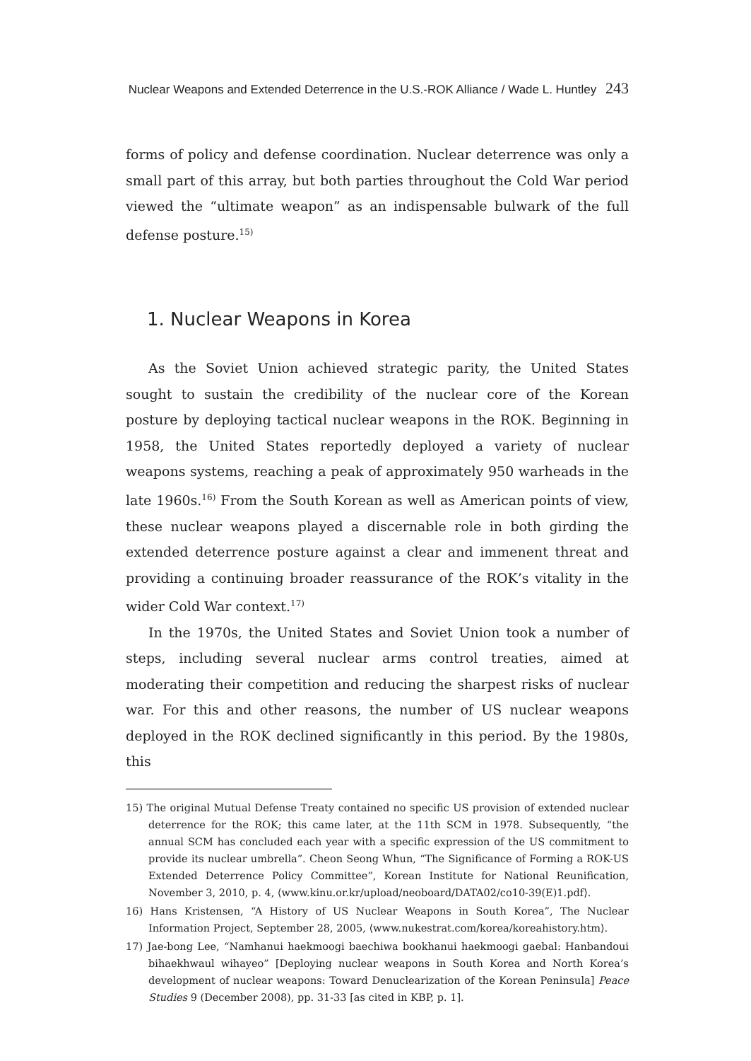Nuclear Weapons and Extended Deterrence in the U.S.-ROK Alliance / Wade L. Huntley 243
forms of policy and defense coordination. Nuclear deterrence was only a small part of this array, but both parties throughout the Cold War period viewed the “ultimate weapon” as an indispensable bulwark of the full defense posture.<sup>15)</sup>
1. Nuclear Weapons in Korea
As the Soviet Union achieved strategic parity, the United States sought to sustain the credibility of the nuclear core of the Korean posture by deploying tactical nuclear weapons in the ROK. Beginning in 1958, the United States reportedly deployed a variety of nuclear weapons systems, reaching a peak of approximately 950 warheads in the late 1960s.<sup>16)</sup> From the South Korean as well as American points of view, these nuclear weapons played a discernable role in both girding the extended deterrence posture against a clear and immenent threat and providing a continuing broader reassurance of the ROK’s vitality in the wider Cold War context.<sup>17)</sup>
In the 1970s, the United States and Soviet Union took a number of steps, including several nuclear arms control treaties, aimed at moderating their competition and reducing the sharpest risks of nuclear war. For this and other reasons, the number of US nuclear weapons deployed in the ROK declined significantly in this period. By the 1980s, this
15) The original Mutual Defense Treaty contained no specific US provision of extended nuclear deterrence for the ROK; this came later, at the 11th SCM in 1978. Subsequently, “the annual SCM has concluded each year with a specific expression of the US commitment to provide its nuclear umbrella”. Cheon Seong Whun, “The Significance of Forming a ROK-US Extended Deterrence Policy Committee”, Korean Institute for National Reunification, November 3, 2010, p. 4, ⟨www.kinu.or.kr/upload/neoboard/DATA02/co10-39(E)1.pdf⟩.
16) Hans Kristensen, “A History of US Nuclear Weapons in South Korea”, The Nuclear Information Project, September 28, 2005, ⟨www.nukestrat.com/korea/koreahistory.htm⟩.
17) Jae-bong Lee, “Namhanui haekmoogi baechiwa bookhanui haekmoogi gaebal: Hanbandoui bihaekhwaul wihayeo” [Deploying nuclear weapons in South Korea and North Korea’s development of nuclear weapons: Toward Denuclearization of the Korean Peninsula] Peace Studies 9 (December 2008), pp. 31-33 [as cited in KBP, p. 1].